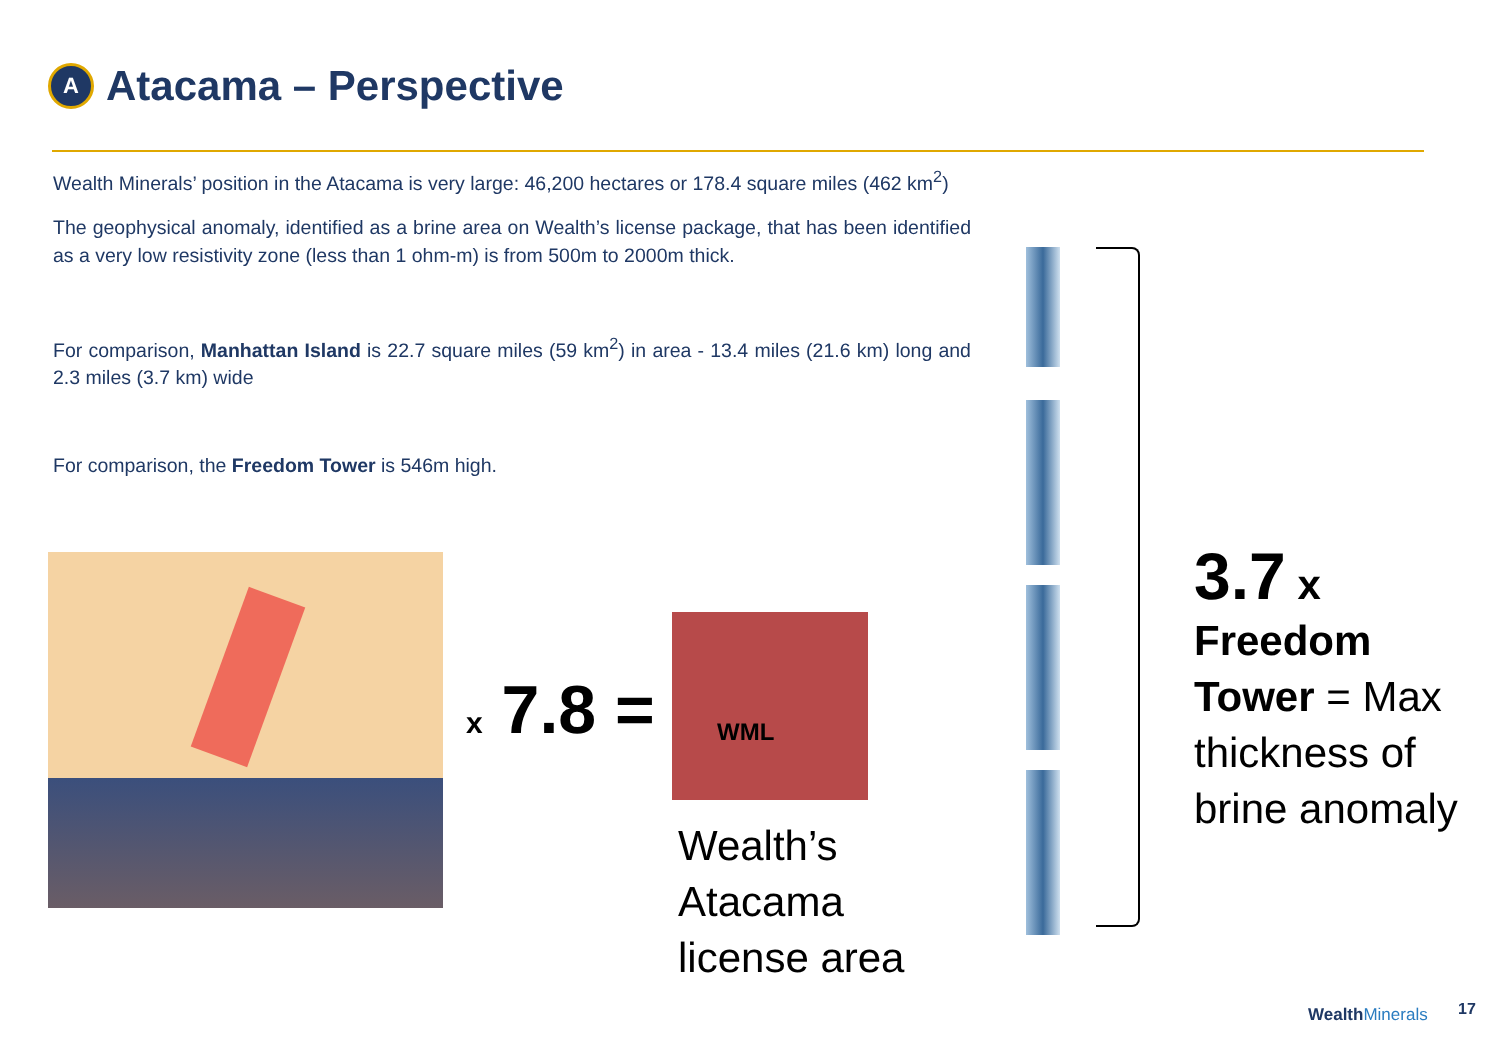A
Atacama – Perspective
Wealth Minerals’ position in the Atacama is very large: 46,200 hectares or 178.4 square miles (462 km<sup>2</sup>)
The geophysical anomaly, identified as a brine area on Wealth’s license package, that has been identified as a very low resistivity zone (less than 1 ohm-m) is from 500m to 2000m thick.
For comparison, Manhattan Island is 22.7 square miles (59 km<sup>2</sup>) in area - 13.4 miles (21.6 km) long and 2.3 miles (3.7 km) wide
For comparison, the Freedom Tower is 546m high.
x 7.8 =
WML
Wealth’s
Atacama
license area
3.7 x
Freedom
Tower = Max
thickness of
brine anomaly
WealthMinerals 17